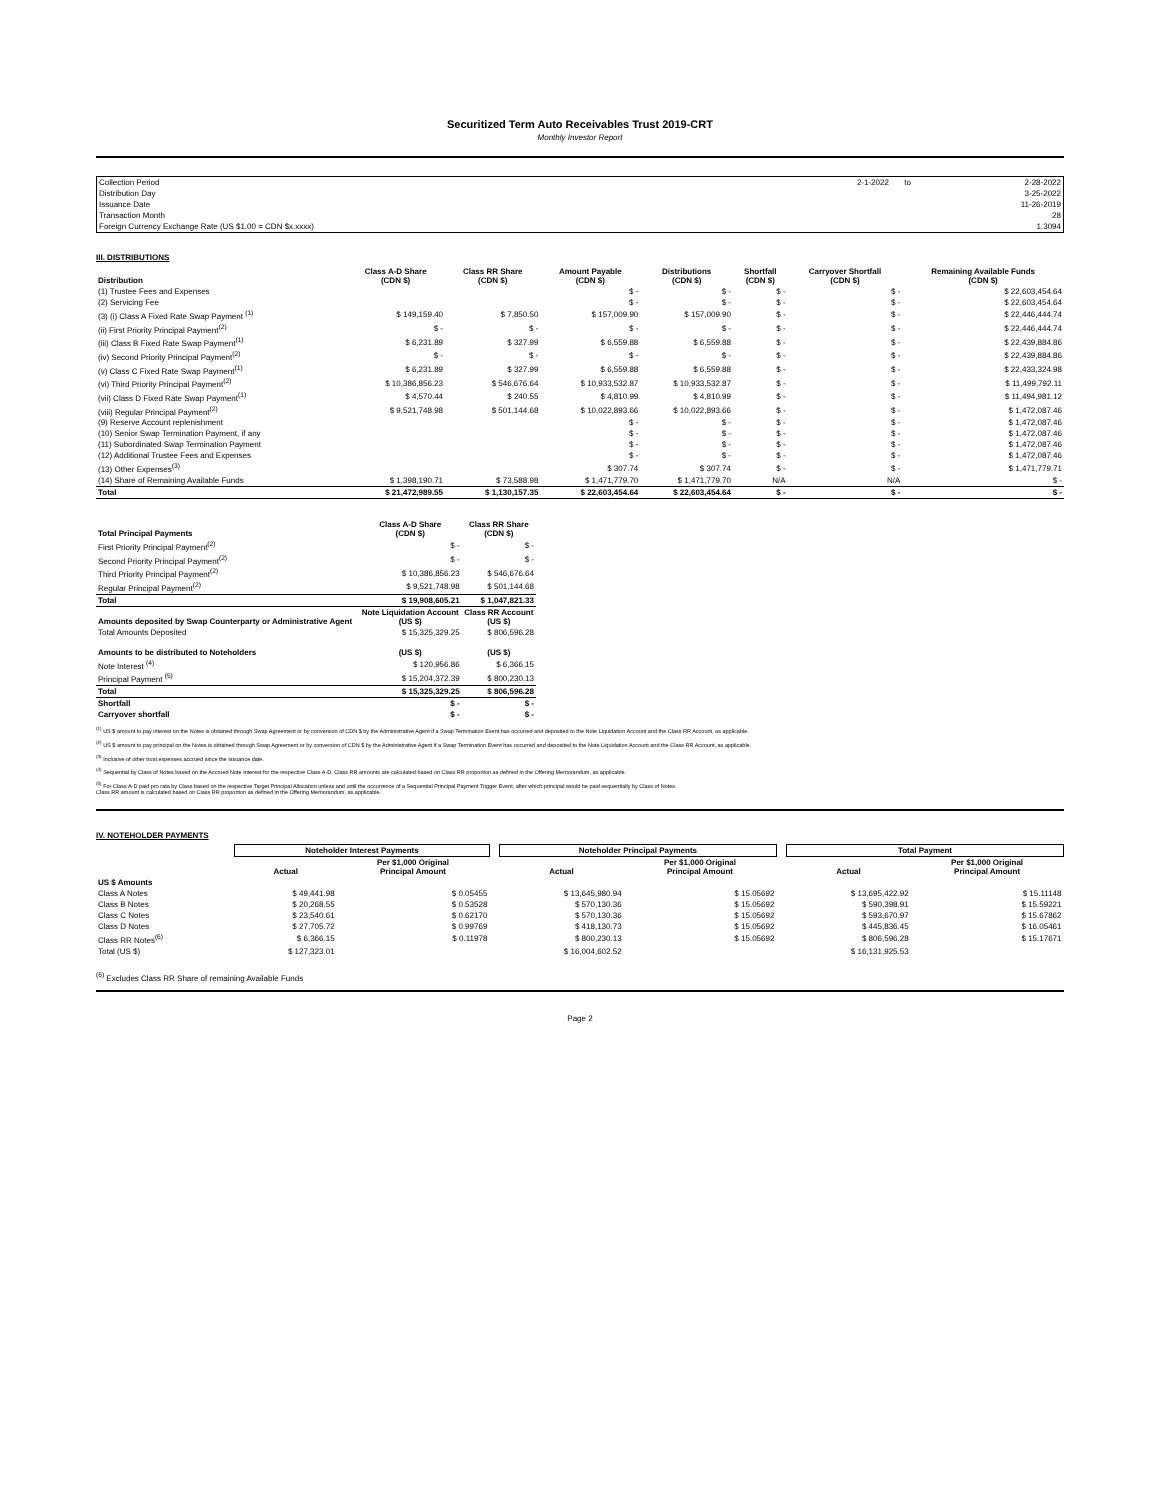Securitized Term Auto Receivables Trust 2019-CRT
Monthly Investor Report
| Collection Period | 2-1-2022 | to | 2-28-2022 |
| Distribution Day | | | 3-25-2022 |
| Issuance Date | | | 11-26-2019 |
| Transaction Month | | | 28 |
| Foreign Currency Exchange Rate (US $1.00 = CDN $x.xxxx) | | | 1.3094 |
III. DISTRIBUTIONS
| Distribution | Class A-D Share (CDN $) | Class RR Share (CDN $) | Amount Payable (CDN $) | Distributions (CDN $) | Shortfall (CDN $) | Carryover Shortfall (CDN $) | Remaining Available Funds (CDN $) |
| --- | --- | --- | --- | --- | --- | --- | --- |
| (1) Trustee Fees and Expenses | | | $ - | $ - | $ - | $ - | $ 22,603,454.64 |
| (2) Servicing Fee | | | $ - | $ - | $ - | $ - | $ 22,603,454.64 |
| (3) (i) Class A Fixed Rate Swap Payment <sup>(1)</sup> | $ 149,159.40 | $ 7,850.50 | $ 157,009.90 | $ 157,009.90 | $ - | $ - | $ 22,446,444.74 |
| (ii) First Priority Principal Payment<sup>(2)</sup> | $ - | $ - | $ - | $ - | $ - | $ - | $ 22,446,444.74 |
| (iii) Class B Fixed Rate Swap Payment<sup>(1)</sup> | $ 6,231.89 | $ 327.99 | $ 6,559.88 | $ 6,559.88 | $ - | $ - | $ 22,439,884.86 |
| (iv) Second Priority Principal Payment<sup>(2)</sup> | $ - | $ - | $ - | $ - | $ - | $ - | $ 22,439,884.86 |
| (v) Class C Fixed Rate Swap Payment<sup>(1)</sup> | $ 6,231.89 | $ 327.99 | $ 6,559.88 | $ 6,559.88 | $ - | $ - | $ 22,433,324.98 |
| (vi) Third Priority Principal Payment<sup>(2)</sup> | $ 10,386,856.23 | $ 546,676.64 | $ 10,933,532.87 | $ 10,933,532.87 | $ - | $ - | $ 11,499,792.11 |
| (vii) Class D Fixed Rate Swap Payment<sup>(1)</sup> | $ 4,570.44 | $ 240.55 | $ 4,810.99 | $ 4,810.99 | $ - | $ - | $ 11,494,981.12 |
| (viii) Regular Principal Payment<sup>(2)</sup> | $ 9,521,748.98 | $ 501,144.68 | $ 10,022,893.66 | $ 10,022,893.66 | $ - | $ - | $ 1,472,087.46 |
| (9) Reserve Account replenishment | | | $ - | $ - | $ - | $ - | $ 1,472,087.46 |
| (10) Senior Swap Termination Payment, if any | | | $ - | $ - | $ - | $ - | $ 1,472,087.46 |
| (11) Subordinated Swap Termination Payment | | | $ - | $ - | $ - | $ - | $ 1,472,087.46 |
| (12) Additional Trustee Fees and Expenses | | | $ - | $ - | $ - | $ - | $ 1,472,087.46 |
| (13) Other Expenses<sup>(3)</sup> | | | $ 307.74 | $ 307.74 | $ - | $ - | $ 1,471,779.71 |
| (14) Share of Remaining Available Funds | $ 1,398,190.71 | $ 73,588.98 | $ 1,471,779.70 | $ 1,471,779.70 | N/A | N/A | $ - |
| Total | $ 21,472,989.55 | $ 1,130,157.35 | $ 22,603,454.64 | $ 22,603,454.64 | $ - | $ - | $ - |
| Total Principal Payments | Class A-D Share (CDN $) | Class RR Share (CDN $) |
| --- | --- | --- |
| First Priority Principal Payment<sup>(2)</sup> | $ - | $ - |
| Second Priority Principal Payment<sup>(2)</sup> | $ - | $ - |
| Third Priority Principal Payment<sup>(2)</sup> | $ 10,386,856.23 | $ 546,676.64 |
| Regular Principal Payment<sup>(2)</sup> | $ 9,521,748.98 | $ 501,144.68 |
| Total | $ 19,908,605.21 | $ 1,047,821.33 |
| Amounts deposited by Swap Counterparty or Administrative Agent | Note Liquidation Account (US $) | Class RR Account (US $) |
| Total Amounts Deposited | $ 15,325,329.25 | $ 806,596.28 |
| Amounts to be distributed to Noteholders | (US $) | (US $) |
| Note Interest <sup>(4)</sup> | $ 120,956.86 | $ 6,366.15 |
| Principal Payment <sup>(5)</sup> | $ 15,204,372.39 | $ 800,230.13 |
| Total | $ 15,325,329.25 | $ 806,596.28 |
| Shortfall | $ - | $ - |
| Carryover shortfall | $ - | $ - |
<sup>(1)</sup> US $ amount to pay interest on the Notes is obtained through Swap Agreement or by conversion of CDN $ by the Administrative Agent if a Swap Termination Event has occurred and deposited to the Note Liquidation Account and the Class RR Account, as applicable.
<sup>(2)</sup> US $ amount to pay principal on the Notes is obtained through Swap Agreement or by conversion of CDN $ by the Administrative Agent if a Swap Termination Event has occurred and deposited to the Note Liquidation Account and the Class RR Account, as applicable.
<sup>(3)</sup> Inclusive of other trust expenses accrued since the Issuance date.
<sup>(4)</sup> Sequential by Class of Notes based on the Accrued Note Interest for the respective Class A-D. Class RR amounts are calculated based on Class RR proportion as defined in the Offering Memorandum, as applicable.
<sup>(5)</sup> For Class A-D paid pro rata by Class based on the respective Target Principal Allocation unless and until the occurrence of a Sequential Principal Payment Trigger Event, after which principal would be paid sequentially by Class of Notes.
Class RR amount is calculated based on Class RR proportion as defined in the Offering Memorandum, as applicable.
IV. NOTEHOLDER PAYMENTS
| | Noteholder Interest Payments | | | Noteholder Principal Payments | | | Total Payment | |
| --- | --- | --- | --- | --- | --- | --- | --- | --- |
| | Actual | Per $1,000 Original Principal Amount | | Actual | Per $1,000 Original Principal Amount | | Actual | Per $1,000 Original Principal Amount |
| US $ Amounts | | | | | | | | |
| Class A Notes | $ 49,441.98 | $ 0.05455 | | $ 13,645,980.94 | $ 15.05692 | | $ 13,695,422.92 | $ 15.11148 |
| Class B Notes | $ 20,268.55 | $ 0.53528 | | $ 570,130.36 | $ 15.05692 | | $ 590,398.91 | $ 15.59221 |
| Class C Notes | $ 23,540.61 | $ 0.62170 | | $ 570,130.36 | $ 15.05692 | | $ 593,670.97 | $ 15.67862 |
| Class D Notes | $ 27,705.72 | $ 0.99769 | | $ 418,130.73 | $ 15.05692 | | $ 445,836.45 | $ 16.05461 |
| Class RR Notes<sup>(6)</sup> | $ 6,366.15 | $ 0.11978 | | $ 800,230.13 | $ 15.05692 | | $ 806,596.28 | $ 15.17671 |
| Total (US $) | $ 127,323.01 | | | $ 16,004,602.52 | | | $ 16,131,925.53 | |
<sup>(6)</sup> Excludes Class RR Share of remaining Available Funds
Page 2